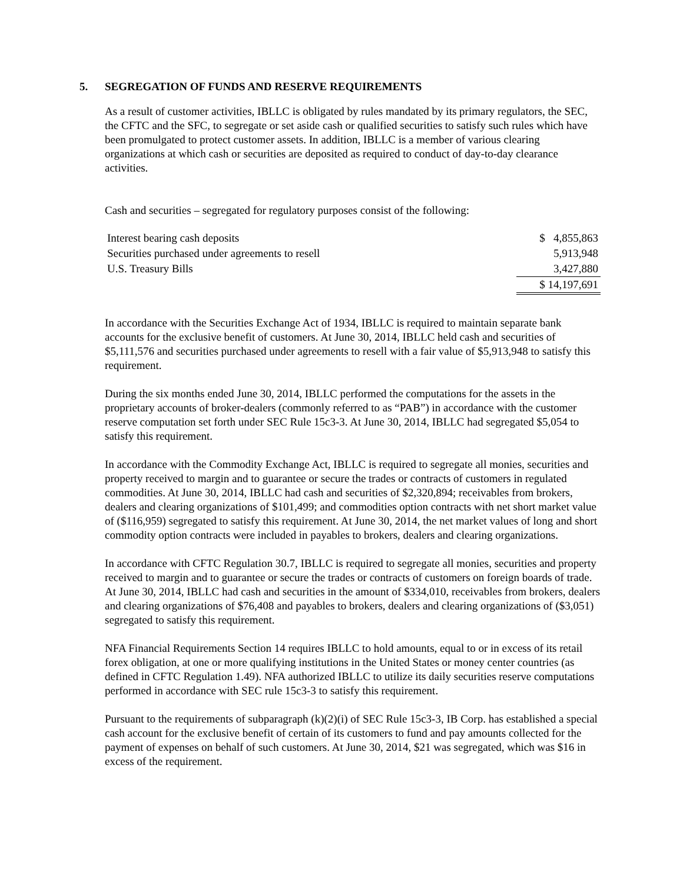5. SEGREGATION OF FUNDS AND RESERVE REQUIREMENTS
As a result of customer activities, IBLLC is obligated by rules mandated by its primary regulators, the SEC, the CFTC and the SFC, to segregate or set aside cash or qualified securities to satisfy such rules which have been promulgated to protect customer assets. In addition, IBLLC is a member of various clearing organizations at which cash or securities are deposited as required to conduct of day-to-day clearance activities.
Cash and securities – segregated for regulatory purposes consist of the following:
| Interest bearing cash deposits | $ 4,855,863 |
| Securities purchased under agreements to resell | 5,913,948 |
| U.S. Treasury Bills | 3,427,880 |
| | $ 14,197,691 |
In accordance with the Securities Exchange Act of 1934, IBLLC is required to maintain separate bank accounts for the exclusive benefit of customers. At June 30, 2014, IBLLC held cash and securities of $5,111,576 and securities purchased under agreements to resell with a fair value of $5,913,948 to satisfy this requirement.
During the six months ended June 30, 2014, IBLLC performed the computations for the assets in the proprietary accounts of broker-dealers (commonly referred to as “PAB”) in accordance with the customer reserve computation set forth under SEC Rule 15c3-3. At June 30, 2014, IBLLC had segregated $5,054 to satisfy this requirement.
In accordance with the Commodity Exchange Act, IBLLC is required to segregate all monies, securities and property received to margin and to guarantee or secure the trades or contracts of customers in regulated commodities. At June 30, 2014, IBLLC had cash and securities of $2,320,894; receivables from brokers, dealers and clearing organizations of $101,499; and commodities option contracts with net short market value of ($116,959) segregated to satisfy this requirement. At June 30, 2014, the net market values of long and short commodity option contracts were included in payables to brokers, dealers and clearing organizations.
In accordance with CFTC Regulation 30.7, IBLLC is required to segregate all monies, securities and property received to margin and to guarantee or secure the trades or contracts of customers on foreign boards of trade. At June 30, 2014, IBLLC had cash and securities in the amount of $334,010, receivables from brokers, dealers and clearing organizations of $76,408 and payables to brokers, dealers and clearing organizations of ($3,051) segregated to satisfy this requirement.
NFA Financial Requirements Section 14 requires IBLLC to hold amounts, equal to or in excess of its retail forex obligation, at one or more qualifying institutions in the United States or money center countries (as defined in CFTC Regulation 1.49). NFA authorized IBLLC to utilize its daily securities reserve computations performed in accordance with SEC rule 15c3-3 to satisfy this requirement.
Pursuant to the requirements of subparagraph (k)(2)(i) of SEC Rule 15c3-3, IB Corp. has established a special cash account for the exclusive benefit of certain of its customers to fund and pay amounts collected for the payment of expenses on behalf of such customers. At June 30, 2014, $21 was segregated, which was $16 in excess of the requirement.